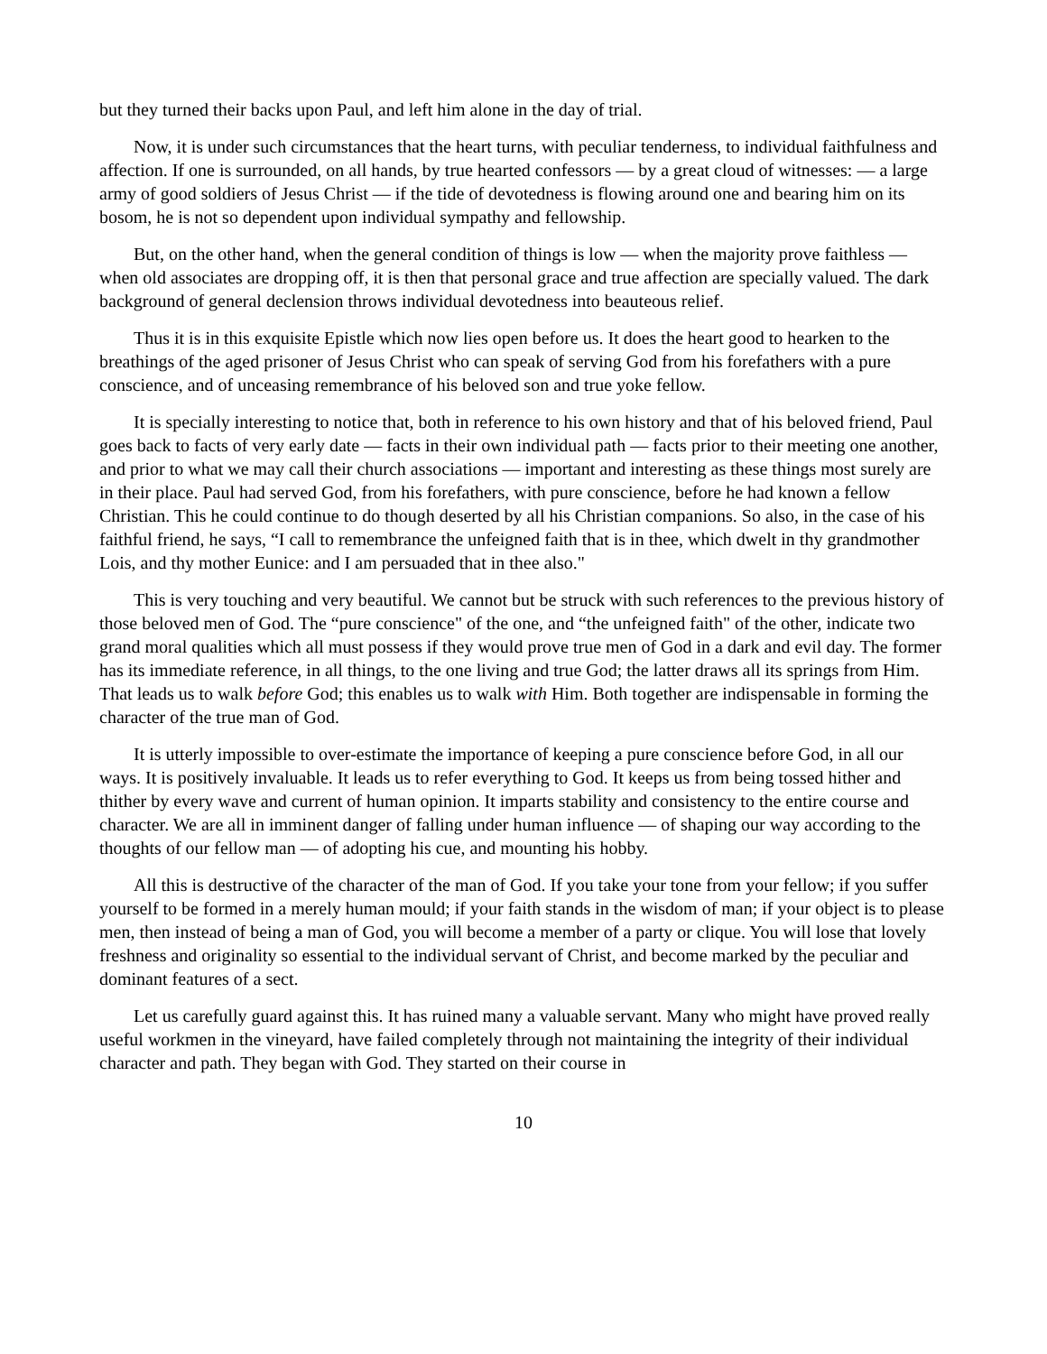but they turned their backs upon Paul, and left him alone in the day of trial.
Now, it is under such circumstances that the heart turns, with peculiar tenderness, to individual faithfulness and affection. If one is surrounded, on all hands, by true hearted confessors — by a great cloud of witnesses: — a large army of good soldiers of Jesus Christ — if the tide of devotedness is flowing around one and bearing him on its bosom, he is not so dependent upon individual sympathy and fellowship.
But, on the other hand, when the general condition of things is low — when the majority prove faithless — when old associates are dropping off, it is then that personal grace and true affection are specially valued. The dark background of general declension throws individual devotedness into beauteous relief.
Thus it is in this exquisite Epistle which now lies open before us. It does the heart good to hearken to the breathings of the aged prisoner of Jesus Christ who can speak of serving God from his forefathers with a pure conscience, and of unceasing remembrance of his beloved son and true yoke fellow.
It is specially interesting to notice that, both in reference to his own history and that of his beloved friend, Paul goes back to facts of very early date — facts in their own individual path — facts prior to their meeting one another, and prior to what we may call their church associations — important and interesting as these things most surely are in their place. Paul had served God, from his forefathers, with pure conscience, before he had known a fellow Christian. This he could continue to do though deserted by all his Christian companions. So also, in the case of his faithful friend, he says, “I call to remembrance the unfeigned faith that is in thee, which dwelt in thy grandmother Lois, and thy mother Eunice: and I am persuaded that in thee also."
This is very touching and very beautiful. We cannot but be struck with such references to the previous history of those beloved men of God. The “pure conscience" of the one, and “the unfeigned faith" of the other, indicate two grand moral qualities which all must possess if they would prove true men of God in a dark and evil day. The former has its immediate reference, in all things, to the one living and true God; the latter draws all its springs from Him. That leads us to walk before God; this enables us to walk with Him. Both together are indispensable in forming the character of the true man of God.
It is utterly impossible to over-estimate the importance of keeping a pure conscience before God, in all our ways. It is positively invaluable. It leads us to refer everything to God. It keeps us from being tossed hither and thither by every wave and current of human opinion. It imparts stability and consistency to the entire course and character. We are all in imminent danger of falling under human influence — of shaping our way according to the thoughts of our fellow man — of adopting his cue, and mounting his hobby.
All this is destructive of the character of the man of God. If you take your tone from your fellow; if you suffer yourself to be formed in a merely human mould; if your faith stands in the wisdom of man; if your object is to please men, then instead of being a man of God, you will become a member of a party or clique. You will lose that lovely freshness and originality so essential to the individual servant of Christ, and become marked by the peculiar and dominant features of a sect.
Let us carefully guard against this. It has ruined many a valuable servant. Many who might have proved really useful workmen in the vineyard, have failed completely through not maintaining the integrity of their individual character and path. They began with God. They started on their course in
10